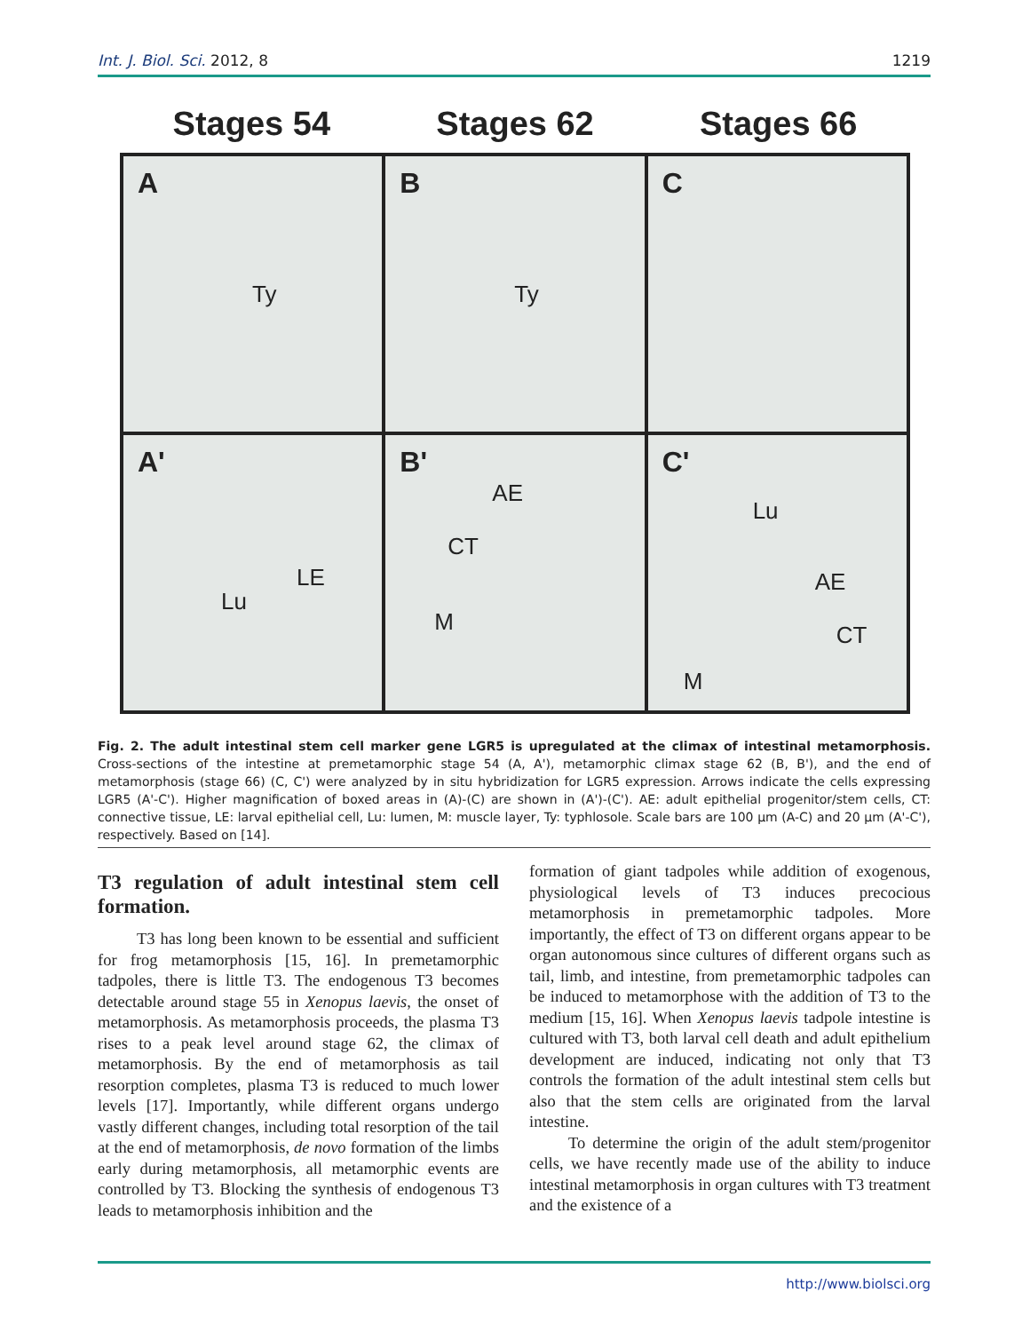Int. J. Biol. Sci. 2012, 8 1219
Stages 54 Stages 62 Stages 66
A
Ty
B
Ty
C
A'
LE
Lu
B'
AE
CT
M
C'
Lu
AE
CT
M
Fig. 2. The adult intestinal stem cell marker gene LGR5 is upregulated at the climax of intestinal metamorphosis. Cross-sections of the intestine at premetamorphic stage 54 (A, A'), metamorphic climax stage 62 (B, B'), and the end of metamorphosis (stage 66) (C, C') were analyzed by in situ hybridization for LGR5 expression. Arrows indicate the cells expressing LGR5 (A'-C'). Higher magnification of boxed areas in (A)-(C) are shown in (A')-(C'). AE: adult epithelial progenitor/stem cells, CT: connective tissue, LE: larval epithelial cell, Lu: lumen, M: muscle layer, Ty: typhlosole. Scale bars are 100 µm (A-C) and 20 µm (A'-C'), respectively. Based on [14].
T3 regulation of adult intestinal stem cell formation.
T3 has long been known to be essential and sufficient for frog metamorphosis [15, 16]. In premetamorphic tadpoles, there is little T3. The endogenous T3 becomes detectable around stage 55 in Xenopus laevis, the onset of metamorphosis. As metamorphosis proceeds, the plasma T3 rises to a peak level around stage 62, the climax of metamorphosis. By the end of metamorphosis as tail resorption completes, plasma T3 is reduced to much lower levels [17]. Importantly, while different organs undergo vastly different changes, including total resorption of the tail at the end of metamorphosis, de novo formation of the limbs early during metamorphosis, all metamorphic events are controlled by T3. Blocking the synthesis of endogenous T3 leads to metamorphosis inhibition and the
formation of giant tadpoles while addition of exogenous, physiological levels of T3 induces precocious metamorphosis in premetamorphic tadpoles. More importantly, the effect of T3 on different organs appear to be organ autonomous since cultures of different organs such as tail, limb, and intestine, from premetamorphic tadpoles can be induced to metamorphose with the addition of T3 to the medium [15, 16]. When Xenopus laevis tadpole intestine is cultured with T3, both larval cell death and adult epithelium development are induced, indicating not only that T3 controls the formation of the adult intestinal stem cells but also that the stem cells are originated from the larval intestine.
To determine the origin of the adult stem/progenitor cells, we have recently made use of the ability to induce intestinal metamorphosis in organ cultures with T3 treatment and the existence of a
http://www.biolsci.org